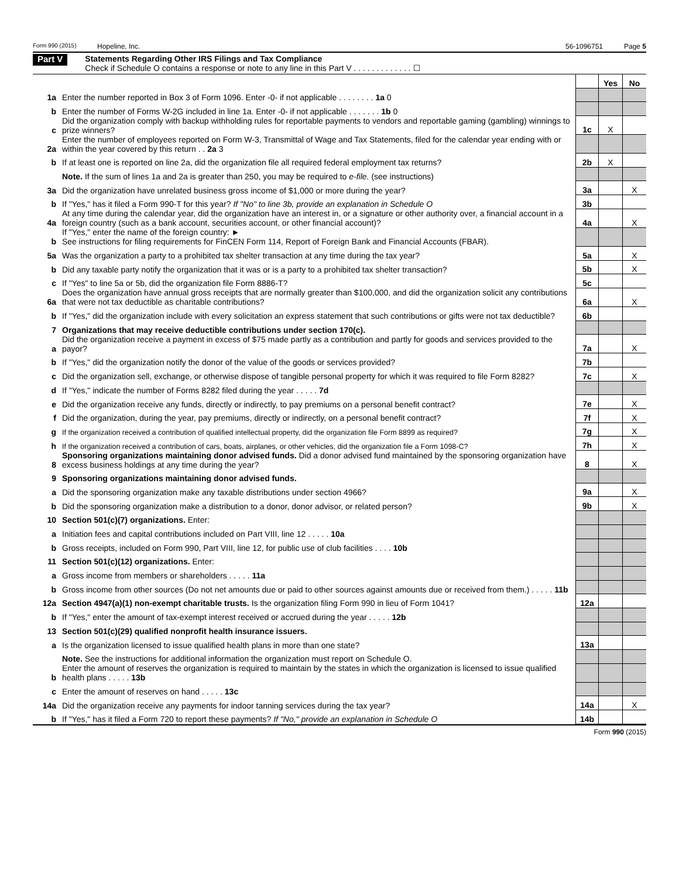Form 990 (2015) Hopeline, Inc. 56-1096751 Page 5
Part V
Statements Regarding Other IRS Filings and Tax Compliance
Check if Schedule O contains a response or note to any line in this Part V . . . . . . . . . . . . . ☐
| | | | Yes | No |
| 1a | Enter the number reported in Box 3 of Form 1096. Enter -0- if not applicable . . . . . . . . 1a 0 | | | |
| b | Enter the number of Forms W-2G included in line 1a. Enter -0- if not applicable . . . . . . . 1b 0 | | | |
| c | Did the organization comply with backup withholding rules for reportable payments to vendors and reportable gaming (gambling) winnings to prize winners? | 1c | X | |
| 2a | Enter the number of employees reported on Form W-3, Transmittal of Wage and Tax Statements, filed for the calendar year ending with or within the year covered by this return . . 2a 3 | | | |
| b | If at least one is reported on line 2a, did the organization file all required federal employment tax returns? | 2b | X | |
| | Note. If the sum of lines 1a and 2a is greater than 250, you may be required to e-file. (see instructions) | | | |
| 3a | Did the organization have unrelated business gross income of $1,000 or more during the year? | 3a | | X |
| b | If "Yes," has it filed a Form 990-T for this year? If "No" to line 3b, provide an explanation in Schedule O | 3b | | |
| 4a | At any time during the calendar year, did the organization have an interest in, or a signature or other authority over, a financial account in a foreign country (such as a bank account, securities account, or other financial account)? | 4a | | X |
| b | If "Yes," enter the name of the foreign country: ► See instructions for filing requirements for FinCEN Form 114, Report of Foreign Bank and Financial Accounts (FBAR). | | | |
| 5a | Was the organization a party to a prohibited tax shelter transaction at any time during the tax year? | 5a | | X |
| b | Did any taxable party notify the organization that it was or is a party to a prohibited tax shelter transaction? | 5b | | X |
| c | If "Yes" to line 5a or 5b, did the organization file Form 8886-T? | 5c | | |
| 6a | Does the organization have annual gross receipts that are normally greater than $100,000, and did the organization solicit any contributions that were not tax deductible as charitable contributions? | 6a | | X |
| b | If "Yes," did the organization include with every solicitation an express statement that such contributions or gifts were not tax deductible? | 6b | | |
| 7 | Organizations that may receive deductible contributions under section 170(c). | | | |
| a | Did the organization receive a payment in excess of $75 made partly as a contribution and partly for goods and services provided to the payor? | 7a | | X |
| b | If "Yes," did the organization notify the donor of the value of the goods or services provided? | 7b | | |
| c | Did the organization sell, exchange, or otherwise dispose of tangible personal property for which it was required to file Form 8282? | 7c | | X |
| d | If "Yes," indicate the number of Forms 8282 filed during the year . . . . . 7d | | | |
| e | Did the organization receive any funds, directly or indirectly, to pay premiums on a personal benefit contract? | 7e | | X |
| f | Did the organization, during the year, pay premiums, directly or indirectly, on a personal benefit contract? | 7f | | X |
| g | If the organization received a contribution of qualified intellectual property, did the organization file Form 8899 as required? | 7g | | X |
| h | If the organization received a contribution of cars, boats, airplanes, or other vehicles, did the organization file a Form 1098-C? | 7h | | X |
| 8 | Sponsoring organizations maintaining donor advised funds. Did a donor advised fund maintained by the sponsoring organization have excess business holdings at any time during the year? | 8 | | X |
| 9 | Sponsoring organizations maintaining donor advised funds. | | | |
| a | Did the sponsoring organization make any taxable distributions under section 4966? | 9a | | X |
| b | Did the sponsoring organization make a distribution to a donor, donor advisor, or related person? | 9b | | X |
| 10 | Section 501(c)(7) organizations. Enter: | | | |
| a | Initiation fees and capital contributions included on Part VIII, line 12 . . . . . 10a | | | |
| b | Gross receipts, included on Form 990, Part VIII, line 12, for public use of club facilities . . . . 10b | | | |
| 11 | Section 501(c)(12) organizations. Enter: | | | |
| a | Gross income from members or shareholders . . . . . 11a | | | |
| b | Gross income from other sources (Do not net amounts due or paid to other sources against amounts due or received from them.) . . . . . 11b | | | |
| 12a | Section 4947(a)(1) non-exempt charitable trusts. Is the organization filing Form 990 in lieu of Form 1041? | 12a | | |
| b | If "Yes," enter the amount of tax-exempt interest received or accrued during the year . . . . . 12b | | | |
| 13 | Section 501(c)(29) qualified nonprofit health insurance issuers. | | | |
| a | Is the organization licensed to issue qualified health plans in more than one state? | 13a | | |
| | Note. See the instructions for additional information the organization must report on Schedule O. | | | |
| b | Enter the amount of reserves the organization is required to maintain by the states in which the organization is licensed to issue qualified health plans . . . . . 13b | | | |
| c | Enter the amount of reserves on hand . . . . . 13c | | | |
| 14a | Did the organization receive any payments for indoor tanning services during the tax year? | 14a | | X |
| b | If "Yes," has it filed a Form 720 to report these payments? If "No," provide an explanation in Schedule O | 14b | | |
Form 990 (2015)